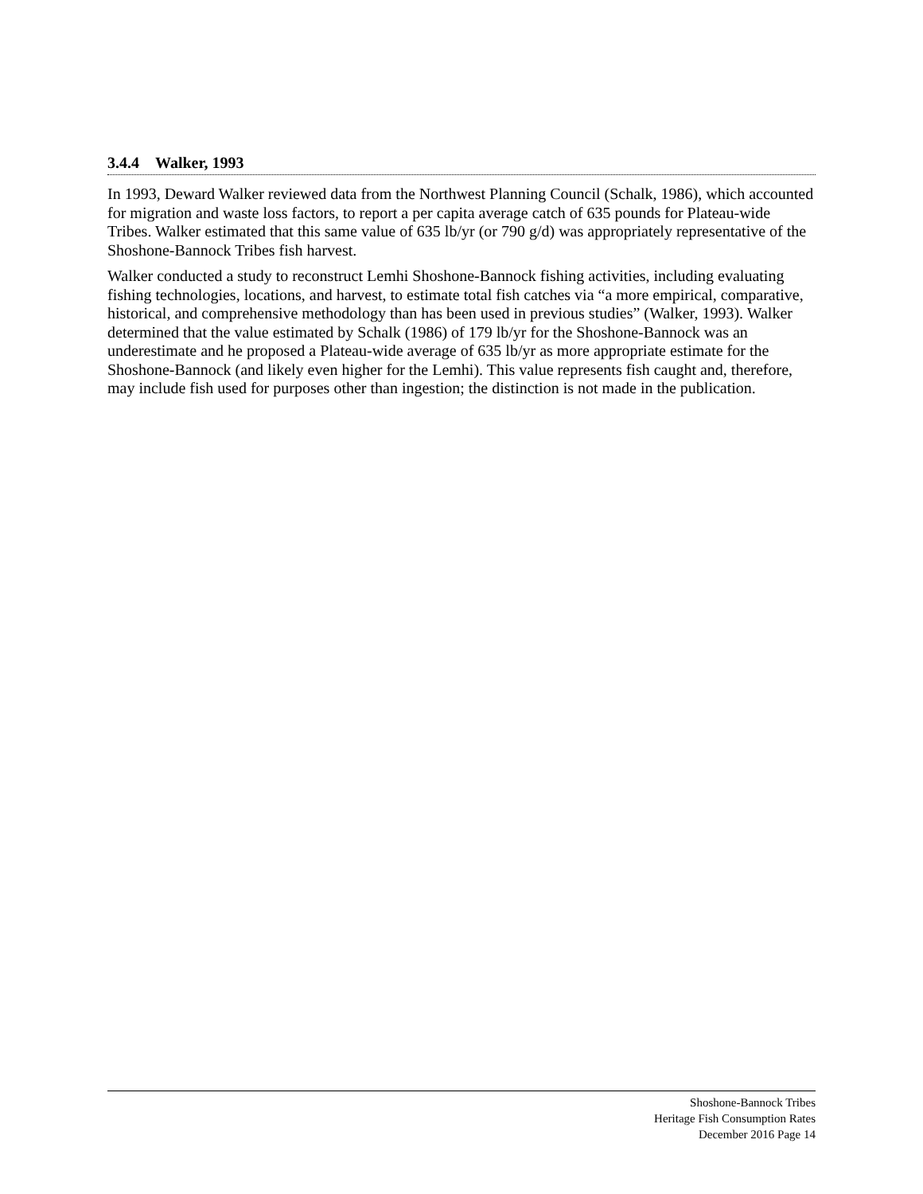3.4.4 Walker, 1993
In 1993, Deward Walker reviewed data from the Northwest Planning Council (Schalk, 1986), which accounted for migration and waste loss factors, to report a per capita average catch of 635 pounds for Plateau-wide Tribes. Walker estimated that this same value of 635 lb/yr (or 790 g/d) was appropriately representative of the Shoshone-Bannock Tribes fish harvest.
Walker conducted a study to reconstruct Lemhi Shoshone-Bannock fishing activities, including evaluating fishing technologies, locations, and harvest, to estimate total fish catches via “a more empirical, comparative, historical, and comprehensive methodology than has been used in previous studies” (Walker, 1993). Walker determined that the value estimated by Schalk (1986) of 179 lb/yr for the Shoshone-Bannock was an underestimate and he proposed a Plateau-wide average of 635 lb/yr as more appropriate estimate for the Shoshone-Bannock (and likely even higher for the Lemhi). This value represents fish caught and, therefore, may include fish used for purposes other than ingestion; the distinction is not made in the publication.
Shoshone-Bannock Tribes
Heritage Fish Consumption Rates
December 2016 Page 14